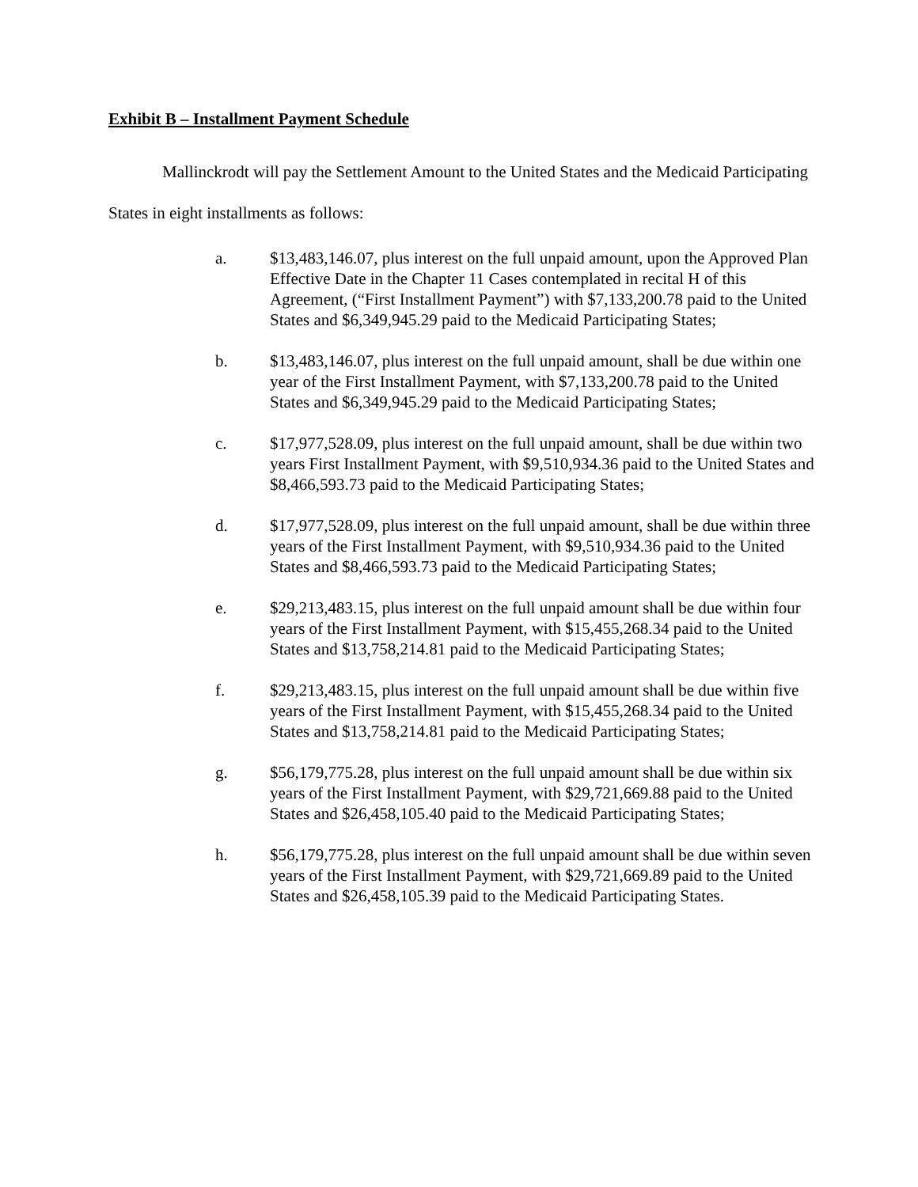Exhibit B – Installment Payment Schedule
Mallinckrodt will pay the Settlement Amount to the United States and the Medicaid Participating States in eight installments as follows:
a. $13,483,146.07, plus interest on the full unpaid amount, upon the Approved Plan Effective Date in the Chapter 11 Cases contemplated in recital H of this Agreement, (“First Installment Payment”) with $7,133,200.78 paid to the United States and $6,349,945.29 paid to the Medicaid Participating States;
b. $13,483,146.07, plus interest on the full unpaid amount, shall be due within one year of the First Installment Payment, with $7,133,200.78 paid to the United States and $6,349,945.29 paid to the Medicaid Participating States;
c. $17,977,528.09, plus interest on the full unpaid amount, shall be due within two years First Installment Payment, with $9,510,934.36 paid to the United States and $8,466,593.73 paid to the Medicaid Participating States;
d. $17,977,528.09, plus interest on the full unpaid amount, shall be due within three years of the First Installment Payment, with $9,510,934.36 paid to the United States and $8,466,593.73 paid to the Medicaid Participating States;
e. $29,213,483.15, plus interest on the full unpaid amount shall be due within four years of the First Installment Payment, with $15,455,268.34 paid to the United States and $13,758,214.81 paid to the Medicaid Participating States;
f. $29,213,483.15, plus interest on the full unpaid amount shall be due within five years of the First Installment Payment, with $15,455,268.34 paid to the United States and $13,758,214.81 paid to the Medicaid Participating States;
g. $56,179,775.28, plus interest on the full unpaid amount shall be due within six years of the First Installment Payment, with $29,721,669.88 paid to the United States and $26,458,105.40 paid to the Medicaid Participating States;
h. $56,179,775.28, plus interest on the full unpaid amount shall be due within seven years of the First Installment Payment, with $29,721,669.89 paid to the United States and $26,458,105.39 paid to the Medicaid Participating States.